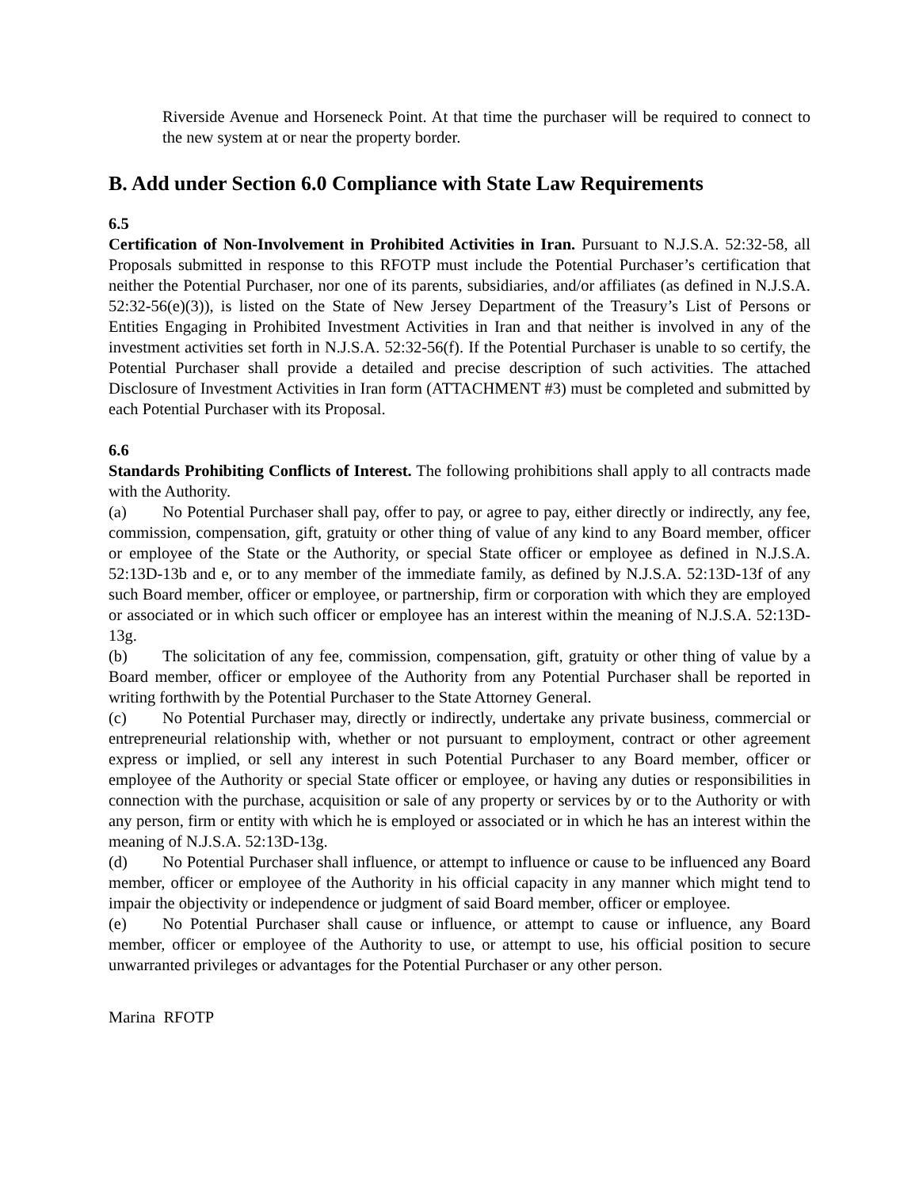Riverside Avenue and Horseneck Point. At that time the purchaser will be required to connect to the new system at or near the property border.
B. Add under Section 6.0 Compliance with State Law Requirements
6.5
Certification of Non-Involvement in Prohibited Activities in Iran. Pursuant to N.J.S.A. 52:32-58, all Proposals submitted in response to this RFOTP must include the Potential Purchaser’s certification that neither the Potential Purchaser, nor one of its parents, subsidiaries, and/or affiliates (as defined in N.J.S.A. 52:32-56(e)(3)), is listed on the State of New Jersey Department of the Treasury’s List of Persons or Entities Engaging in Prohibited Investment Activities in Iran and that neither is involved in any of the investment activities set forth in N.J.S.A. 52:32-56(f). If the Potential Purchaser is unable to so certify, the Potential Purchaser shall provide a detailed and precise description of such activities. The attached Disclosure of Investment Activities in Iran form (ATTACHMENT #3) must be completed and submitted by each Potential Purchaser with its Proposal.
6.6
Standards Prohibiting Conflicts of Interest. The following prohibitions shall apply to all contracts made with the Authority.
(a) No Potential Purchaser shall pay, offer to pay, or agree to pay, either directly or indirectly, any fee, commission, compensation, gift, gratuity or other thing of value of any kind to any Board member, officer or employee of the State or the Authority, or special State officer or employee as defined in N.J.S.A. 52:13D-13b and e, or to any member of the immediate family, as defined by N.J.S.A. 52:13D-13f of any such Board member, officer or employee, or partnership, firm or corporation with which they are employed or associated or in which such officer or employee has an interest within the meaning of N.J.S.A. 52:13D-13g.
(b) The solicitation of any fee, commission, compensation, gift, gratuity or other thing of value by a Board member, officer or employee of the Authority from any Potential Purchaser shall be reported in writing forthwith by the Potential Purchaser to the State Attorney General.
(c) No Potential Purchaser may, directly or indirectly, undertake any private business, commercial or entrepreneurial relationship with, whether or not pursuant to employment, contract or other agreement express or implied, or sell any interest in such Potential Purchaser to any Board member, officer or employee of the Authority or special State officer or employee, or having any duties or responsibilities in connection with the purchase, acquisition or sale of any property or services by or to the Authority or with any person, firm or entity with which he is employed or associated or in which he has an interest within the meaning of N.J.S.A. 52:13D-13g.
(d) No Potential Purchaser shall influence, or attempt to influence or cause to be influenced any Board member, officer or employee of the Authority in his official capacity in any manner which might tend to impair the objectivity or independence or judgment of said Board member, officer or employee.
(e) No Potential Purchaser shall cause or influence, or attempt to cause or influence, any Board member, officer or employee of the Authority to use, or attempt to use, his official position to secure unwarranted privileges or advantages for the Potential Purchaser or any other person.
Marina RFOTP